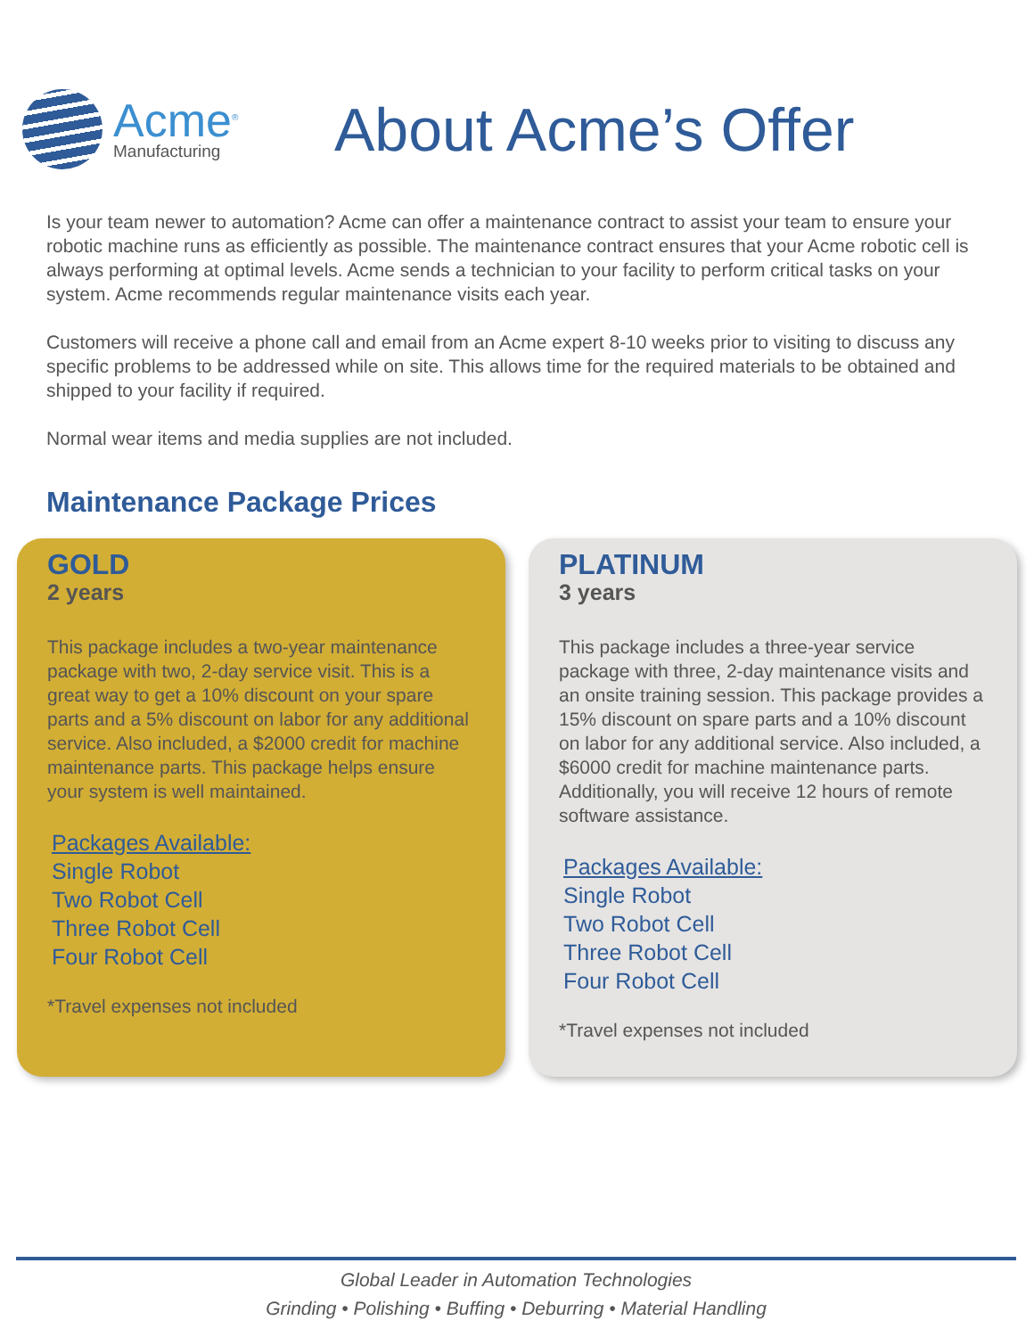Acme<sup>®</sup>
Manufacturing
About Acme’s Offer
Is your team newer to automation? Acme can offer a maintenance contract to assist your team to ensure your robotic machine runs as efficiently as possible. The maintenance contract ensures that your Acme robotic cell is always performing at optimal levels. Acme sends a technician to your facility to perform critical tasks on your system. Acme recommends regular maintenance visits each year.
Customers will receive a phone call and email from an Acme expert 8-10 weeks prior to visiting to discuss any specific problems to be addressed while on site. This allows time for the required materials to be obtained and shipped to your facility if required.
Normal wear items and media supplies are not included.
Maintenance Package Prices
GOLD
2 years
This package includes a two-year maintenance package with two, 2-day service visit. This is a great way to get a 10% discount on your spare parts and a 5% discount on labor for any additional service. Also included, a $2000 credit for machine maintenance parts. This package helps ensure your system is well maintained.
Packages Available:
Single Robot
Two Robot Cell
Three Robot Cell
Four Robot Cell
*Travel expenses not included
PLATINUM
3 years
This package includes a three-year service package with three, 2-day maintenance visits and an onsite training session. This package provides a 15% discount on spare parts and a 10% discount on labor for any additional service. Also included, a $6000 credit for machine maintenance parts. Additionally, you will receive 12 hours of remote software assistance.
Packages Available:
Single Robot
Two Robot Cell
Three Robot Cell
Four Robot Cell
*Travel expenses not included
Global Leader in Automation Technologies
Grinding • Polishing • Buffing • Deburring • Material Handling